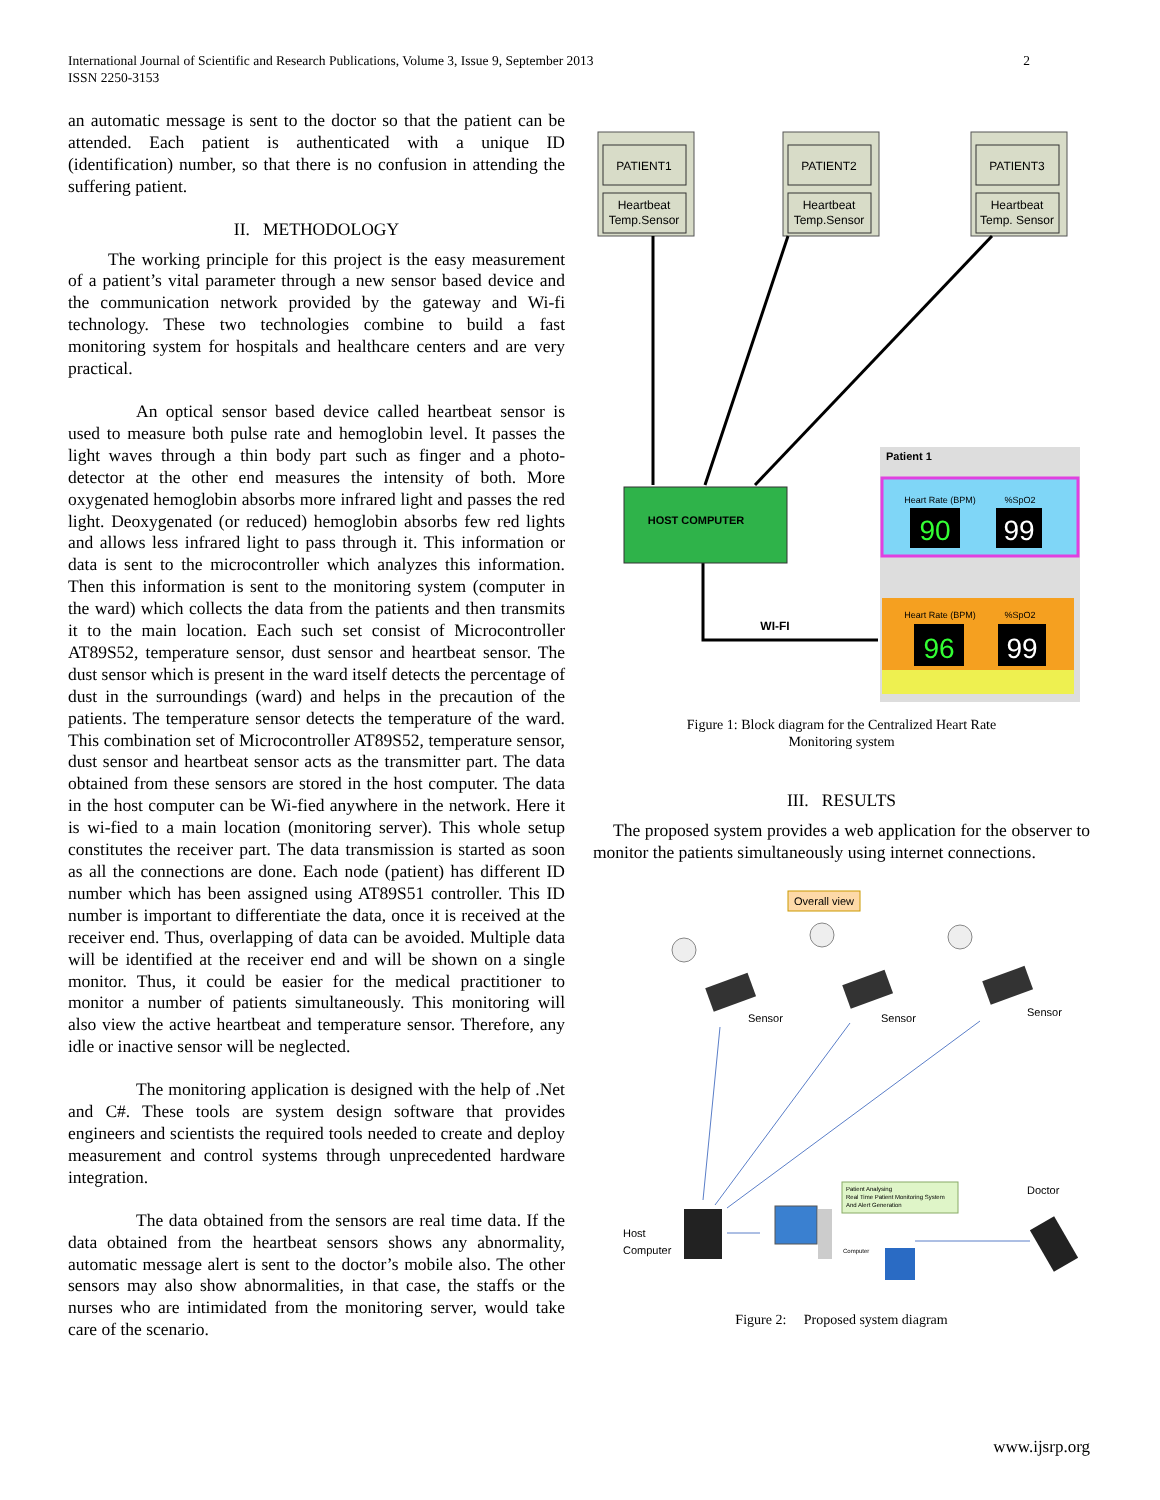International Journal of Scientific and Research Publications, Volume 3, Issue 9, September 2013
ISSN 2250-3153
2
an automatic message is sent to the doctor so that the patient can be attended. Each patient is authenticated with a unique ID (identification) number, so that there is no confusion in attending the suffering patient.
II. METHODOLOGY
The working principle for this project is the easy measurement of a patient’s vital parameter through a new sensor based device and the communication network provided by the gateway and Wi-fi technology. These two technologies combine to build a fast monitoring system for hospitals and healthcare centers and are very practical.
An optical sensor based device called heartbeat sensor is used to measure both pulse rate and hemoglobin level. It passes the light waves through a thin body part such as finger and a photo-detector at the other end measures the intensity of both. More oxygenated hemoglobin absorbs more infrared light and passes the red light. Deoxygenated (or reduced) hemoglobin absorbs few red lights and allows less infrared light to pass through it. This information or data is sent to the microcontroller which analyzes this information. Then this information is sent to the monitoring system (computer in the ward) which collects the data from the patients and then transmits it to the main location. Each such set consist of Microcontroller AT89S52, temperature sensor, dust sensor and heartbeat sensor. The dust sensor which is present in the ward itself detects the percentage of dust in the surroundings (ward) and helps in the precaution of the patients. The temperature sensor detects the temperature of the ward. This combination set of Microcontroller AT89S52, temperature sensor, dust sensor and heartbeat sensor acts as the transmitter part. The data obtained from these sensors are stored in the host computer. The data in the host computer can be Wi-fied anywhere in the network. Here it is wi-fied to a main location (monitoring server). This whole setup constitutes the receiver part. The data transmission is started as soon as all the connections are done. Each node (patient) has different ID number which has been assigned using AT89S51 controller. This ID number is important to differentiate the data, once it is received at the receiver end. Thus, overlapping of data can be avoided. Multiple data will be identified at the receiver end and will be shown on a single monitor. Thus, it could be easier for the medical practitioner to monitor a number of patients simultaneously. This monitoring will also view the active heartbeat and temperature sensor. Therefore, any idle or inactive sensor will be neglected.
The monitoring application is designed with the help of .Net and C#. These tools are system design software that provides engineers and scientists the required tools needed to create and deploy measurement and control systems through unprecedented hardware integration.
The data obtained from the sensors are real time data. If the data obtained from the heartbeat sensors shows any abnormality, automatic message alert is sent to the doctor’s mobile also. The other sensors may also show abnormalities, in that case, the staffs or the nurses who are intimidated from the monitoring server, would take care of the scenario.
PATIENT1
Heartbeat
Temp.Sensor
PATIENT2
Heartbeat
Temp.Sensor
PATIENT3
Heartbeat
Temp. Sensor
HOST COMPUTER
WI-FI
Patient 1
Heart Rate (BPM)
%SpO2
90
99
Heart Rate (BPM)
%SpO2
96
99
Figure 1: Block diagram for the Centralized Heart Rate
Monitoring system
III. RESULTS
The proposed system provides a web application for the observer to monitor the patients simultaneously using internet connections.
Overall view
Sensor
Sensor
Sensor
Doctor
Host
Computer
Computer
Patient Analysing
Real Time Patient Monitoring System
And Alert Generation
Figure 2: Proposed system diagram
www.ijsrp.org